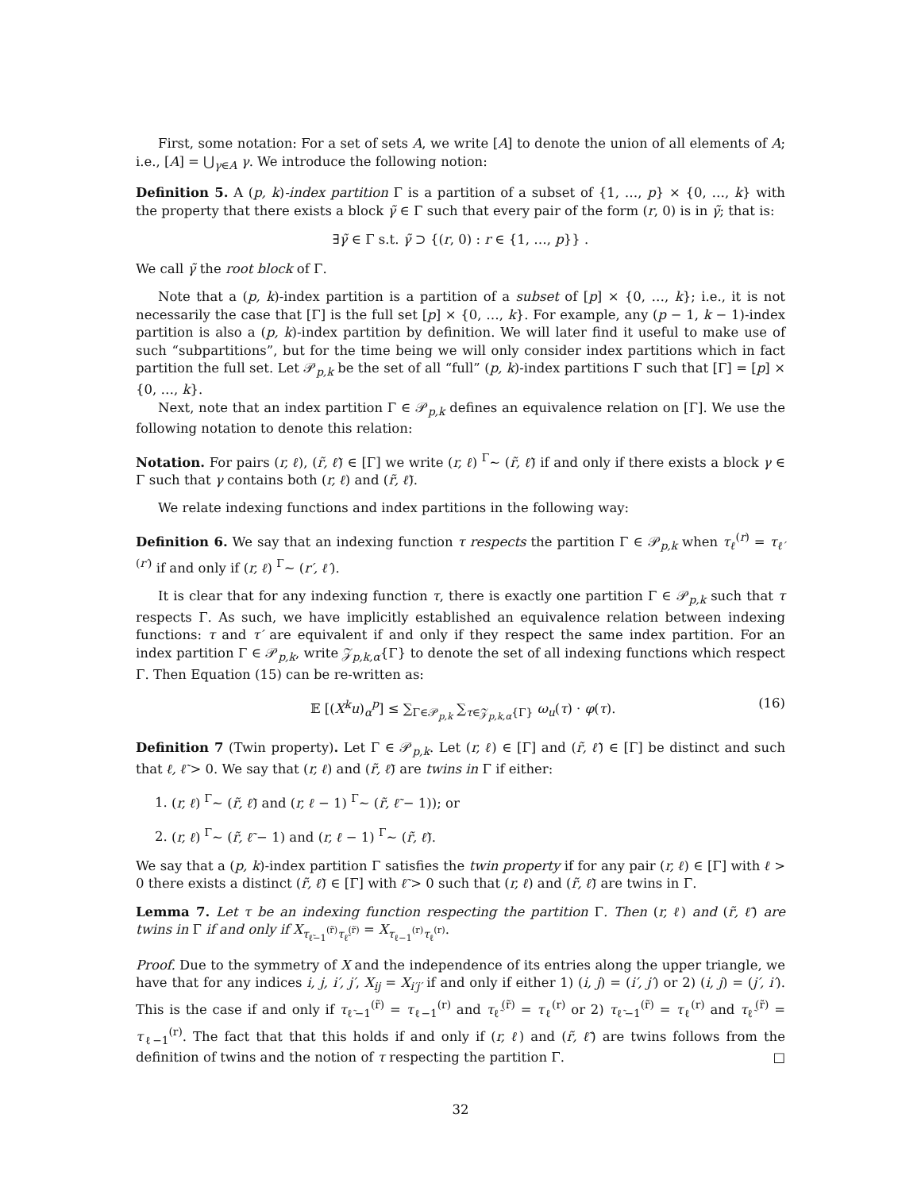First, some notation: For a set of sets A, we write [A] to denote the union of all elements of A; i.e., [A] = ⋃<sub>γ∈A</sub> γ. We introduce the following notion:
Definition 5. A (p, k)-index partition Γ is a partition of a subset of {1, …, p} × {0, …, k} with the property that there exists a block γ̃ ∈ Γ such that every pair of the form (r, 0) is in γ̃; that is:
∃γ̃ ∈ Γ s.t. γ̃ ⊃ {(r, 0) : r ∈ {1, …, p}} .
We call γ̃ the root block of Γ.
Note that a (p, k)-index partition is a partition of a subset of [p] × {0, …, k}; i.e., it is not necessarily the case that [Γ] is the full set [p] × {0, …, k}. For example, any (p − 1, k − 1)-index partition is also a (p, k)-index partition by definition. We will later find it useful to make use of such “subpartitions”, but for the time being we will only consider index partitions which in fact partition the full set. Let 𝒫<sub>p,k</sub> be the set of all “full” (p, k)-index partitions Γ such that [Γ] = [p] × {0, …, k}.
Next, note that an index partition Γ ∈ 𝒫<sub>p,k</sub> defines an equivalence relation on [Γ]. We use the following notation to denote this relation:
Notation. For pairs (r, ℓ), (r̃, ℓ̃) ∈ [Γ] we write (r, ℓ) <sup>Γ</sup>∼ (r̃, ℓ̃) if and only if there exists a block γ ∈ Γ such that γ contains both (r, ℓ) and (r̃, ℓ̃).
We relate indexing functions and index partitions in the following way:
Definition 6. We say that an indexing function τ respects the partition Γ ∈ 𝒫<sub>p,k</sub> when τ<sub>ℓ</sub><sup>(r)</sup> = τ<sub>ℓ′</sub><sup>(r′)</sup> if and only if (r, ℓ) <sup>Γ</sup>∼ (r′, ℓ′).
It is clear that for any indexing function τ, there is exactly one partition Γ ∈ 𝒫<sub>p,k</sub> such that τ respects Γ. As such, we have implicitly established an equivalence relation between indexing functions: τ and τ′ are equivalent if and only if they respect the same index partition. For an index partition Γ ∈ 𝒫<sub>p,k</sub>, write 𝒵<sub>p,k,α</sub>{Γ} to denote the set of all indexing functions which respect Γ. Then Equation (15) can be re-written as:
𝔼 [(X<sup>k</sup>u)<sub>α</sub><sup>p</sup>] ≤ ∑<sub>Γ∈𝒫<sub>p,k</sub></sub> ∑<sub>τ∈𝒵<sub>p,k,α</sub>{Γ}</sub> ω<sub>u</sub>(τ) · φ(τ). (16)
Definition 7 (Twin property). Let Γ ∈ 𝒫<sub>p,k</sub>. Let (r, ℓ) ∈ [Γ] and (r̃, ℓ̃) ∈ [Γ] be distinct and such that ℓ, ℓ̃ > 0. We say that (r, ℓ) and (r̃, ℓ̃) are twins in Γ if either:
1. (r, ℓ) <sup>Γ</sup>∼ (r̃, ℓ̃) and (r, ℓ − 1) <sup>Γ</sup>∼ (r̃, ℓ̃ − 1)); or
2. (r, ℓ) <sup>Γ</sup>∼ (r̃, ℓ̃ − 1) and (r, ℓ − 1) <sup>Γ</sup>∼ (r̃, ℓ̃).
We say that a (p, k)-index partition Γ satisfies the twin property if for any pair (r, ℓ) ∈ [Γ] with ℓ > 0 there exists a distinct (r̃, ℓ̃) ∈ [Γ] with ℓ̃ > 0 such that (r, ℓ) and (r̃, ℓ̃) are twins in Γ.
Lemma 7. Let τ be an indexing function respecting the partition Γ. Then (r, ℓ) and (r̃, ℓ̃) are twins in Γ if and only if X<sub>τ<sub>ℓ̃−1</sub><sup>(r̃)</sup>τ<sub>ℓ̃</sub><sup>(r̃)</sup></sub> = X<sub>τ<sub>ℓ−1</sub><sup>(r)</sup>τ<sub>ℓ</sub><sup>(r)</sup></sub>.
Proof. Due to the symmetry of X and the independence of its entries along the upper triangle, we have that for any indices i, j, i′, j′, X<sub>ij</sub> = X<sub>i′j′</sub> if and only if either 1) (i, j) = (i′, j′) or 2) (i, j) = (j′, i′). This is the case if and only if τ<sub>ℓ̃−1</sub><sup>(r̃)</sup> = τ<sub>ℓ−1</sub><sup>(r)</sup> and τ<sub>ℓ̃</sub><sup>(r̃)</sup> = τ<sub>ℓ</sub><sup>(r)</sup> or 2) τ<sub>ℓ̃−1</sub><sup>(r̃)</sup> = τ<sub>ℓ</sub><sup>(r)</sup> and τ<sub>ℓ̃</sub><sup>(r̃)</sup> = τ<sub>ℓ−1</sub><sup>(r)</sup>. The fact that that this holds if and only if (r, ℓ) and (r̃, ℓ̃) are twins follows from the definition of twins and the notion of τ respecting the partition Γ. □
32